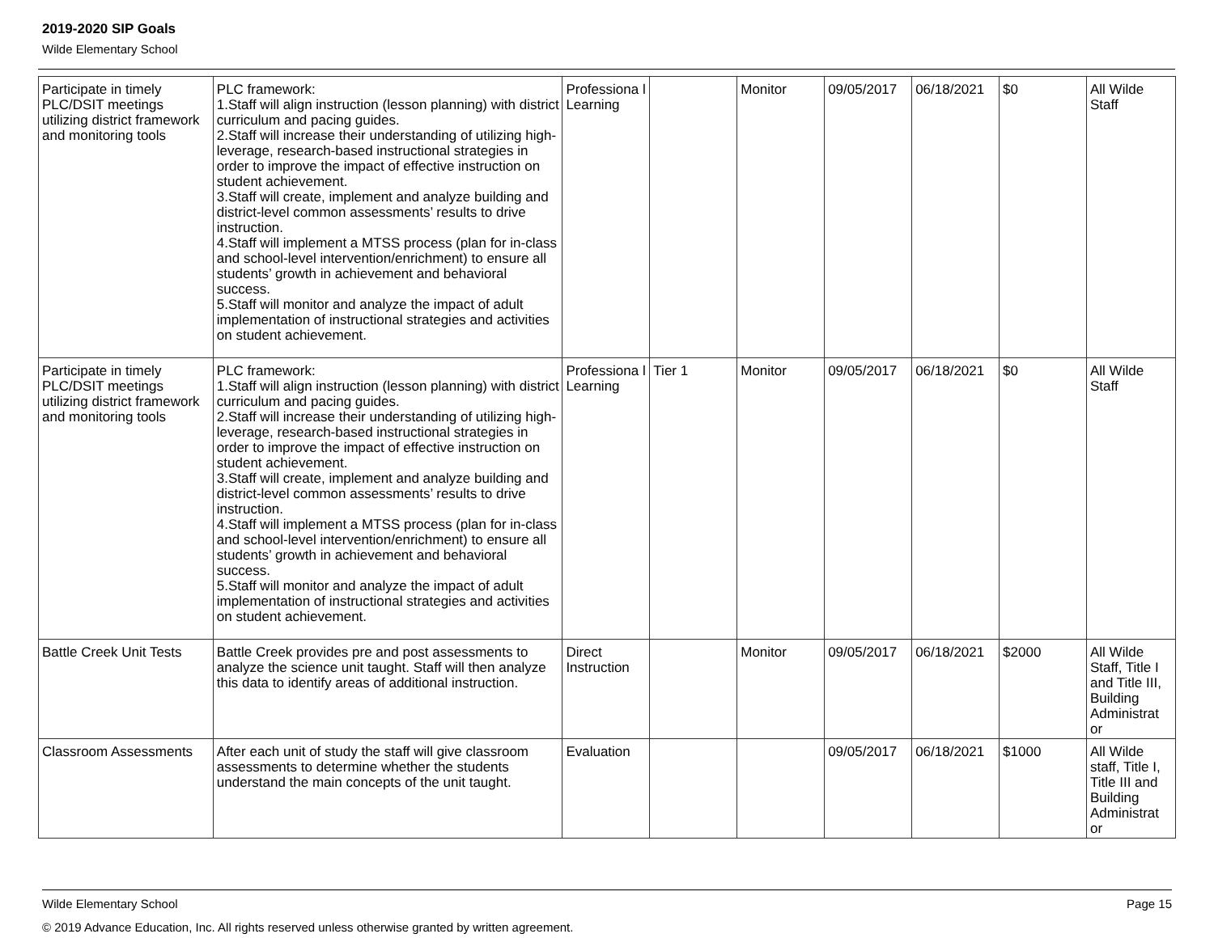2019-2020 SIP Goals
Wilde Elementary School
| Participate in timely PLC/DSIT meetings utilizing district framework and monitoring tools | PLC framework: 1.Staff will align instruction (lesson planning) with district curriculum and pacing guides. 2.Staff will increase their understanding of utilizing high-leverage, research-based instructional strategies in order to improve the impact of effective instruction on student achievement. 3.Staff will create, implement and analyze building and district-level common assessments’ results to drive instruction. 4.Staff will implement a MTSS process (plan for in-class and school-level intervention/enrichment) to ensure all students’ growth in achievement and behavioral success. 5.Staff will monitor and analyze the impact of adult implementation of instructional strategies and activities on student achievement. | Professiona l Learning | | Monitor | 09/05/2017 | 06/18/2021 | $0 | All Wilde Staff |
| Participate in timely PLC/DSIT meetings utilizing district framework and monitoring tools | PLC framework: 1.Staff will align instruction (lesson planning) with district curriculum and pacing guides. 2.Staff will increase their understanding of utilizing high-leverage, research-based instructional strategies in order to improve the impact of effective instruction on student achievement. 3.Staff will create, implement and analyze building and district-level common assessments’ results to drive instruction. 4.Staff will implement a MTSS process (plan for in-class and school-level intervention/enrichment) to ensure all students’ growth in achievement and behavioral success. 5.Staff will monitor and analyze the impact of adult implementation of instructional strategies and activities on student achievement. | Professiona l Learning | Tier 1 | Monitor | 09/05/2017 | 06/18/2021 | $0 | All Wilde Staff |
| Battle Creek Unit Tests | Battle Creek provides pre and post assessments to analyze the science unit taught. Staff will then analyze this data to identify areas of additional instruction. | Direct Instruction | | Monitor | 09/05/2017 | 06/18/2021 | $2000 | All Wilde Staff, Title I and Title III, Building Administrat or |
| Classroom Assessments | After each unit of study the staff will give classroom assessments to determine whether the students understand the main concepts of the unit taught. | Evaluation | | | 09/05/2017 | 06/18/2021 | $1000 | All Wilde staff, Title I, Title III and Building Administrat or |
Page 15 Wilde Elementary School
© 2019 Advance Education, Inc. All rights reserved unless otherwise granted by written agreement.